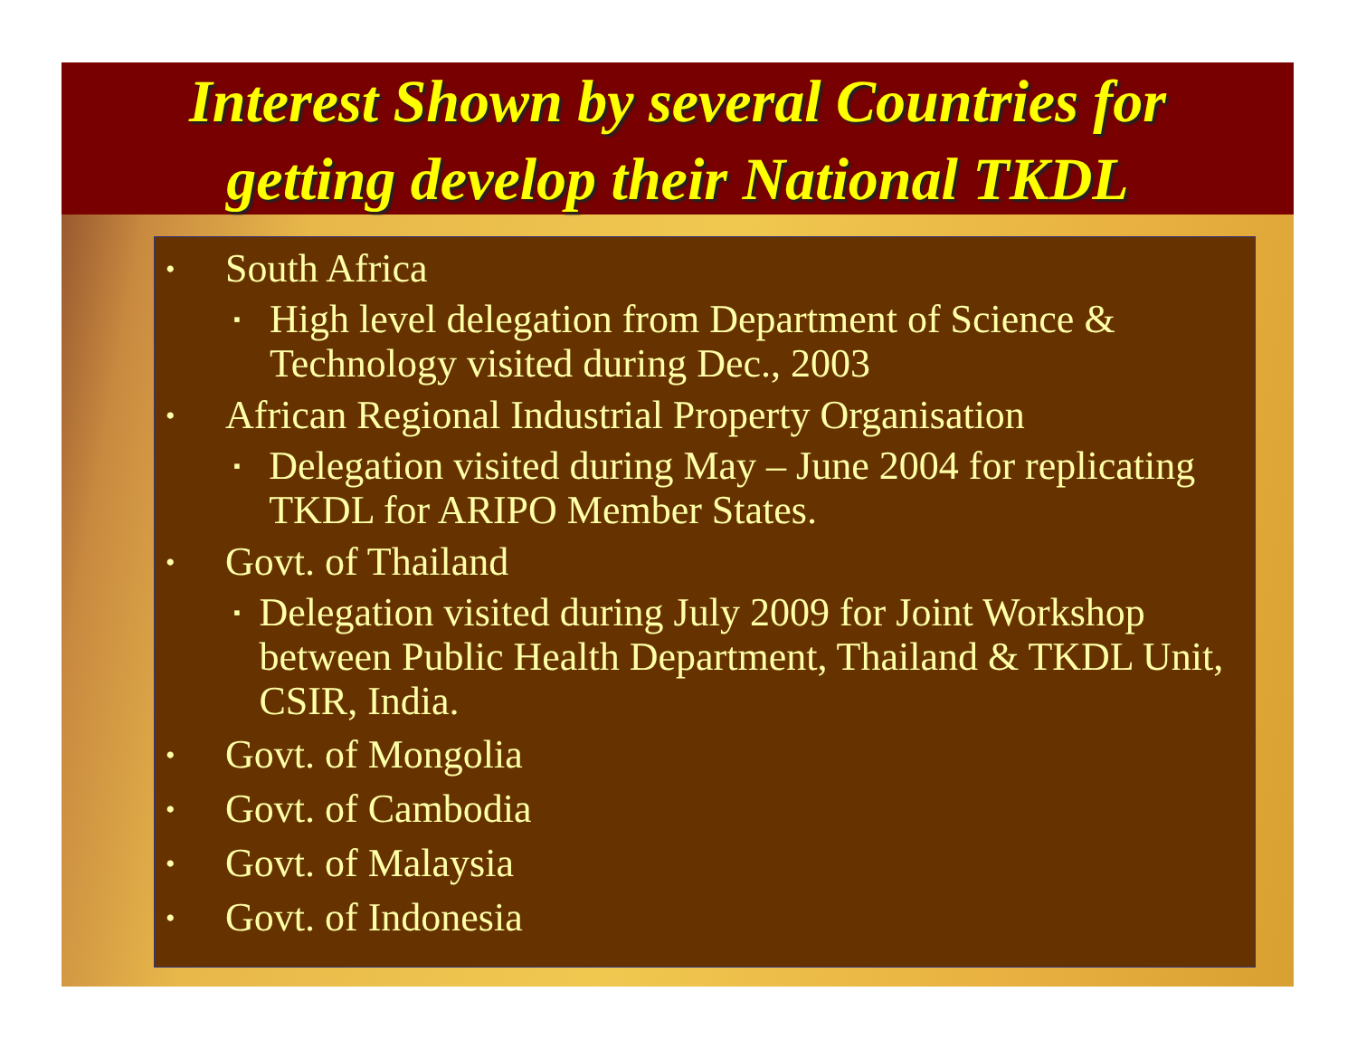Interest Shown by several Countries for
getting develop their National TKDL
• South Africa
▪ High level delegation from Department of Science & Technology visited during Dec., 2003
• African Regional Industrial Property Organisation
▪ Delegation visited during May – June 2004 for replicating TKDL for ARIPO Member States.
• Govt. of Thailand
▪ Delegation visited during July 2009 for Joint Workshop between Public Health Department, Thailand & TKDL Unit, CSIR, India.
• Govt. of Mongolia
• Govt. of Cambodia
• Govt. of Malaysia
• Govt. of Indonesia